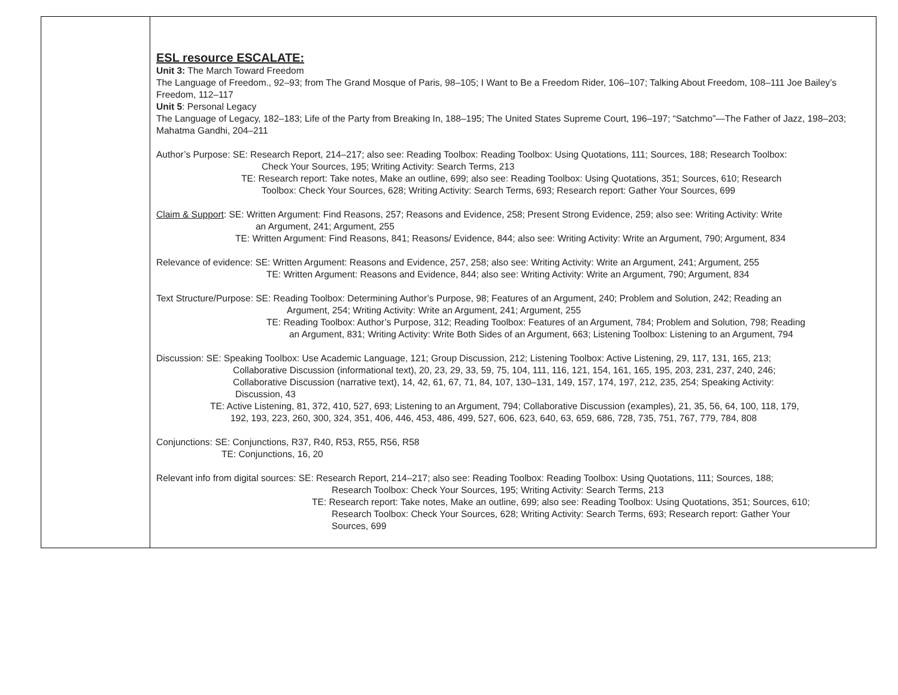| | ESL resource ESCALATE: Unit 3: The March Toward Freedom The Language of Freedom., 92–93; from The Grand Mosque of Paris, 98–105; I Want to Be a Freedom Rider, 106–107; Talking About Freedom, 108–111 Joe Bailey’s Freedom, 112–117 Unit 5 : Personal Legacy The Language of Legacy, 182–183; Life of the Party from Breaking In, 188–195; The United States Supreme Court, 196–197; “Satchmo”—The Father of Jazz, 198–203; Mahatma Gandhi, 204–211 Author’s Purpose: SE: Research Report, 214–217; also see: Reading Toolbox: Reading Toolbox: Using Quotations, 111; Sources, 188; Research Toolbox: Check Your Sources, 195; Writing Activity: Search Terms, 213 TE: Research report: Take notes, Make an outline, 699; also see: Reading Toolbox: Using Quotations, 351; Sources, 610; Research Toolbox: Check Your Sources, 628; Writing Activity: Search Terms, 693; Research report: Gather Your Sources, 699 Claim & Support : SE: Written Argument: Find Reasons, 257; Reasons and Evidence, 258; Present Strong Evidence, 259; also see: Writing Activity: Write an Argument, 241; Argument, 255 TE: Written Argument: Find Reasons, 841; Reasons/ Evidence, 844; also see: Writing Activity: Write an Argument, 790; Argument, 834 Relevance of evidence: SE: Written Argument: Reasons and Evidence, 257, 258; also see: Writing Activity: Write an Argument, 241; Argument, 255 TE: Written Argument: Reasons and Evidence, 844; also see: Writing Activity: Write an Argument, 790; Argument, 834 Text Structure/Purpose: SE: Reading Toolbox: Determining Author’s Purpose, 98; Features of an Argument, 240; Problem and Solution, 242; Reading an Argument, 254; Writing Activity: Write an Argument, 241; Argument, 255 TE: Reading Toolbox: Author’s Purpose, 312; Reading Toolbox: Features of an Argument, 784; Problem and Solution, 798; Reading an Argument, 831; Writing Activity: Write Both Sides of an Argument, 663; Listening Toolbox: Listening to an Argument, 794 Discussion: SE: Speaking Toolbox: Use Academic Language, 121; Group Discussion, 212; Listening Toolbox: Active Listening, 29, 117, 131, 165, 213; Collaborative Discussion (informational text), 20, 23, 29, 33, 59, 75, 104, 111, 116, 121, 154, 161, 165, 195, 203, 231, 237, 240, 246; Collaborative Discussion (narrative text), 14, 42, 61, 67, 71, 84, 107, 130–131, 149, 157, 174, 197, 212, 235, 254; Speaking Activity: Discussion, 43 TE: Active Listening, 81, 372, 410, 527, 693; Listening to an Argument, 794; Collaborative Discussion (examples), 21, 35, 56, 64, 100, 118, 179, 192, 193, 223, 260, 300, 324, 351, 406, 446, 453, 486, 499, 527, 606, 623, 640, 63, 659, 686, 728, 735, 751, 767, 779, 784, 808 Conjunctions: SE: Conjunctions, R37, R40, R53, R55, R56, R58 TE: Conjunctions, 16, 20 Relevant info from digital sources: SE: Research Report, 214–217; also see: Reading Toolbox: Reading Toolbox: Using Quotations, 111; Sources, 188; Research Toolbox: Check Your Sources, 195; Writing Activity: Search Terms, 213 TE: Research report: Take notes, Make an outline, 699; also see: Reading Toolbox: Using Quotations, 351; Sources, 610; Research Toolbox: Check Your Sources, 628; Writing Activity: Search Terms, 693; Research report: Gather Your Sources, 699 |